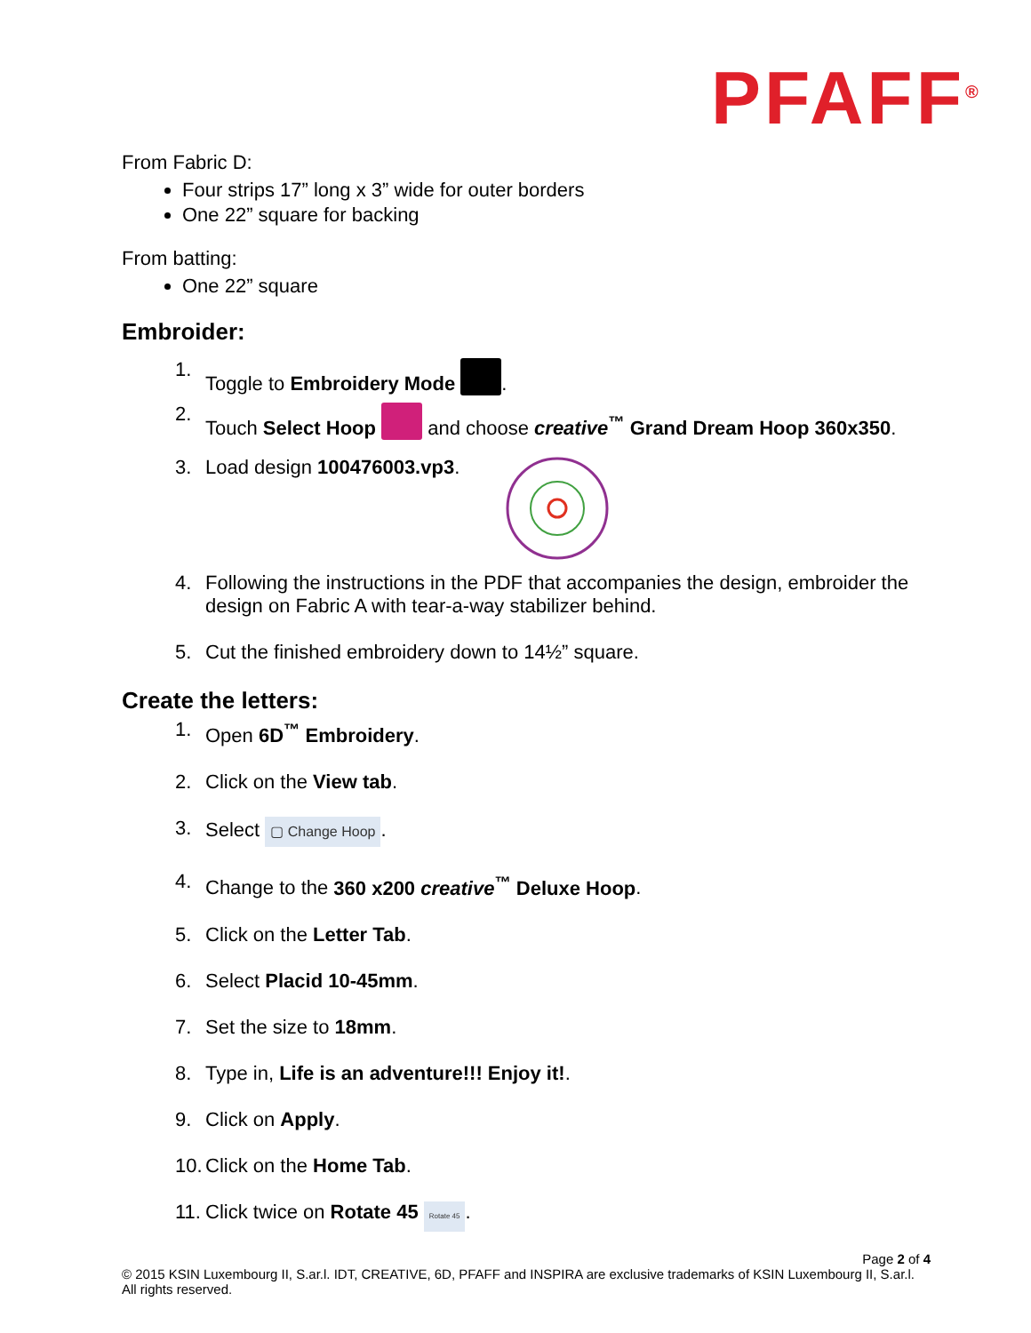PFAFF<sup>®</sup>
From Fabric D:
Four strips 17” long x 3” wide for outer borders
One 22” square for backing
From batting:
One 22” square
Embroider:
1. Toggle to Embroidery Mode .
2. Touch Select Hoop and choose creative<sup>™</sup> Grand Dream Hoop 360x350.
3. Load design 100476003.vp3.
4. Following the instructions in the PDF that accompanies the design, embroider the design on Fabric A with tear-a-way stabilizer behind.
5. Cut the finished embroidery down to 14½” square.
Create the letters:
1. Open 6D<sup>™</sup> Embroidery.
2. Click on the View tab.
3. Select ▢ Change Hoop.
4. Change to the 360 x200 creative<sup>™</sup> Deluxe Hoop.
5. Click on the Letter Tab.
6. Select Placid 10-45mm.
7. Set the size to 18mm.
8. Type in, Life is an adventure!!! Enjoy it!.
9. Click on Apply.
10. Click on the Home Tab.
11. Click twice on Rotate 45 Rotate 45.
Page 2 of 4
© 2015 KSIN Luxembourg II, S.ar.l. IDT, CREATIVE, 6D, PFAFF and INSPIRA are exclusive trademarks of KSIN Luxembourg II, S.ar.l. All rights reserved.